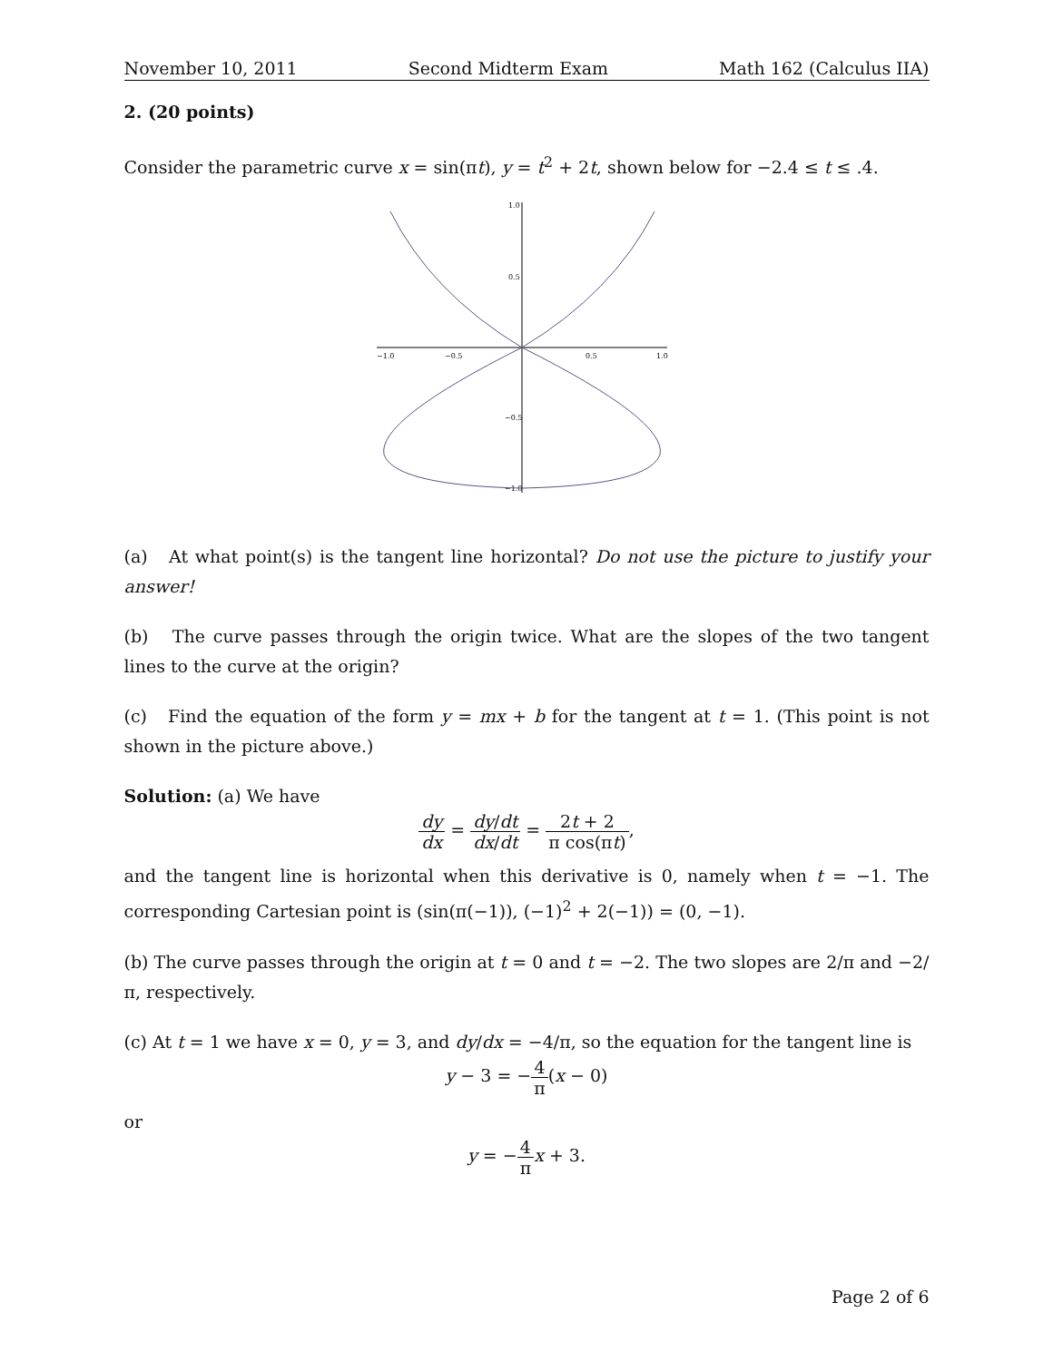November 10, 2011 Second Midterm Exam Math 162 (Calculus IIA)
2. (20 points)
Consider the parametric curve x = sin(πt), y = t<sup>2</sup> + 2t, shown below for −2.4 ≤ t ≤ .4.
−1.0
−0.5
0.5
1.0
1.0
0.5
−0.5
−1.0
(a) At what point(s) is the tangent line horizontal? Do not use the picture to justify your answer!
(b) The curve passes through the origin twice. What are the slopes of the two tangent lines to the curve at the origin?
(c) Find the equation of the form y = mx + b for the tangent at t = 1. (This point is not shown in the picture above.)
Solution: (a) We have
dy dx = dy/dt dx/dt = 2t + 2 π cos(πt),
and the tangent line is horizontal when this derivative is 0, namely when t = −1. The corresponding Cartesian point is (sin(π(−1)), (−1)<sup>2</sup> + 2(−1)) = (0, −1).
(b) The curve passes through the origin at t = 0 and t = −2. The two slopes are 2/π and −2/π, respectively.
(c) At t = 1 we have x = 0, y = 3, and dy/dx = −4/π, so the equation for the tangent line is
y − 3 = −4 π(x − 0)
or
y = −4 π x + 3.
Page 2 of 6